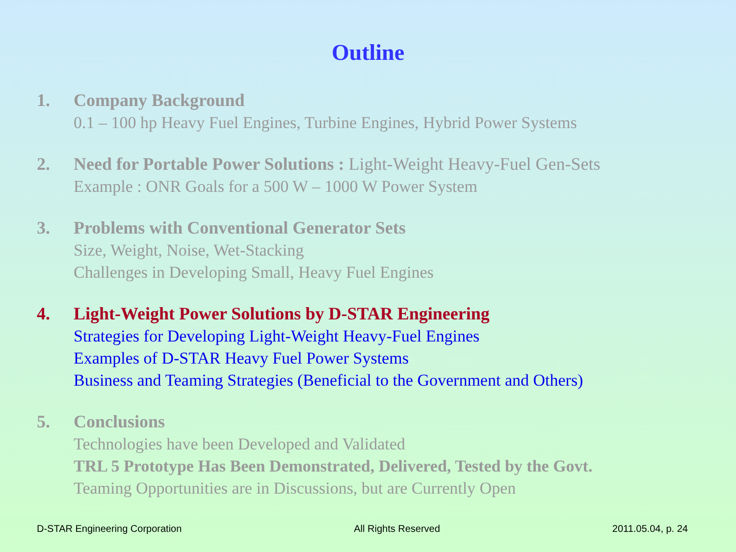Outline
1. Company Background
0.1 – 100 hp Heavy Fuel Engines, Turbine Engines, Hybrid Power Systems
2. Need for Portable Power Solutions : Light-Weight Heavy-Fuel Gen-Sets
Example : ONR Goals for a 500 W – 1000 W Power System
3. Problems with Conventional Generator Sets
Size, Weight, Noise, Wet-Stacking
Challenges in Developing Small, Heavy Fuel Engines
4. Light-Weight Power Solutions by D-STAR Engineering
Strategies for Developing Light-Weight Heavy-Fuel Engines
Examples of D-STAR Heavy Fuel Power Systems
Business and Teaming Strategies (Beneficial to the Government and Others)
5. Conclusions
Technologies have been Developed and Validated
TRL 5 Prototype Has Been Demonstrated, Delivered, Tested by the Govt.
Teaming Opportunities are in Discussions, but are Currently Open
D-STAR Engineering Corporation All Rights Reserved 2011.05.04, p. 24